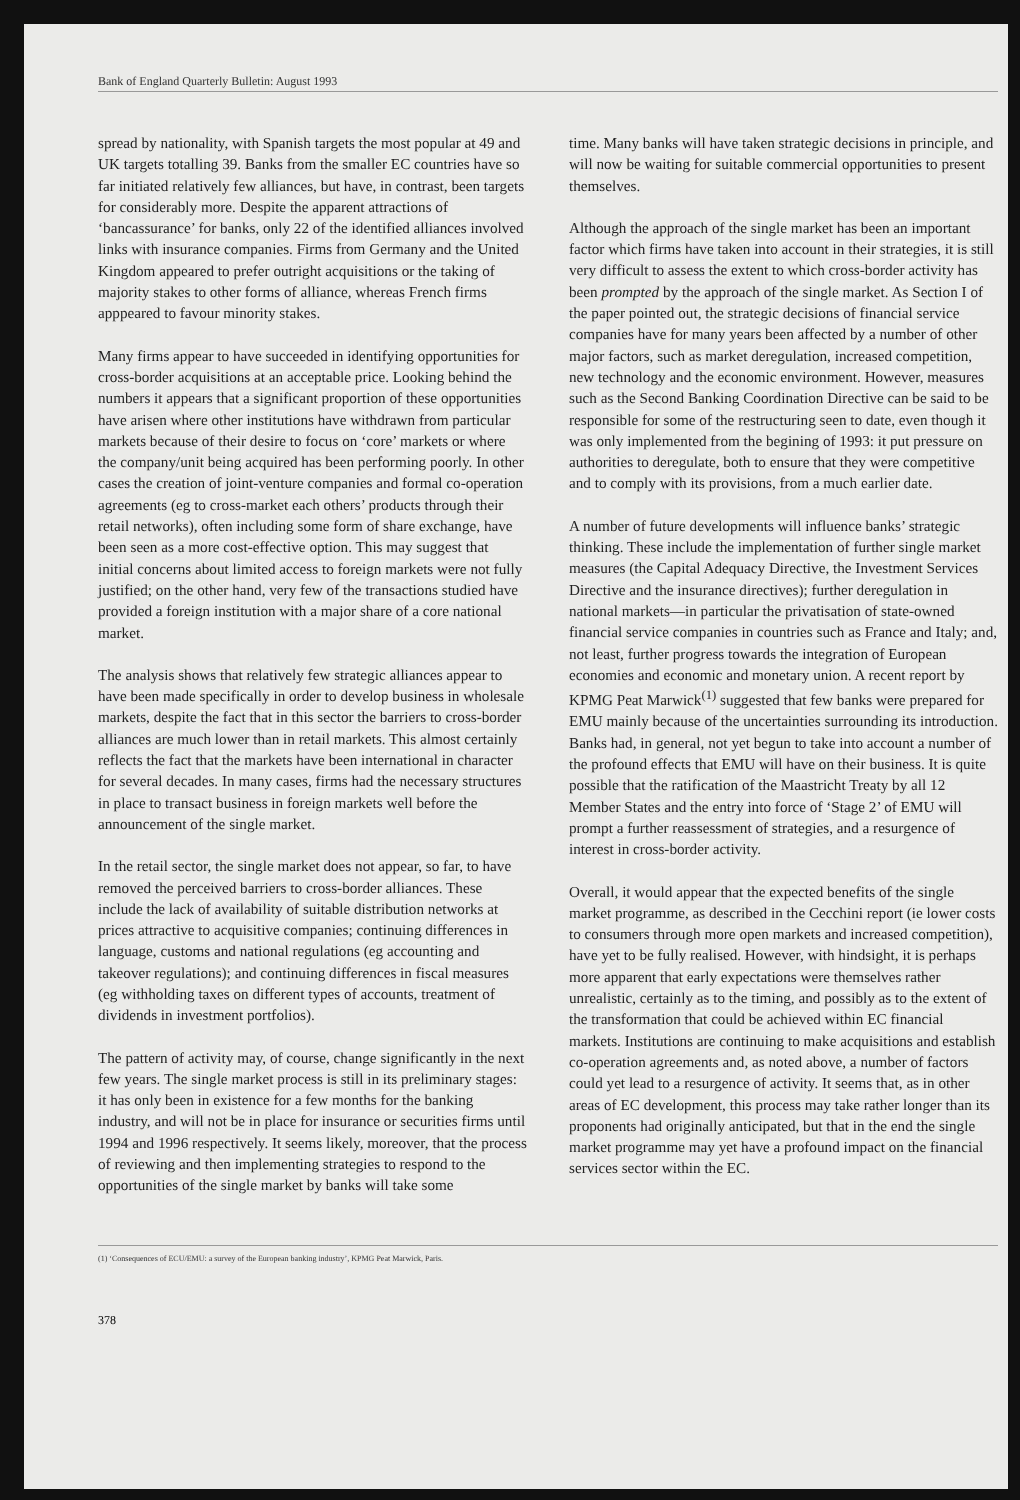Bank of England Quarterly Bulletin: August 1993
spread by nationality, with Spanish targets the most popular at 49 and UK targets totalling 39. Banks from the smaller EC countries have so far initiated relatively few alliances, but have, in contrast, been targets for considerably more. Despite the apparent attractions of ‘bancassurance’ for banks, only 22 of the identified alliances involved links with insurance companies. Firms from Germany and the United Kingdom appeared to prefer outright acquisitions or the taking of majority stakes to other forms of alliance, whereas French firms apppeared to favour minority stakes.
Many firms appear to have succeeded in identifying opportunities for cross-border acquisitions at an acceptable price. Looking behind the numbers it appears that a significant proportion of these opportunities have arisen where other institutions have withdrawn from particular markets because of their desire to focus on ‘core’ markets or where the company/unit being acquired has been performing poorly. In other cases the creation of joint-venture companies and formal co-operation agreements (eg to cross-market each others’ products through their retail networks), often including some form of share exchange, have been seen as a more cost-effective option. This may suggest that initial concerns about limited access to foreign markets were not fully justified; on the other hand, very few of the transactions studied have provided a foreign institution with a major share of a core national market.
The analysis shows that relatively few strategic alliances appear to have been made specifically in order to develop business in wholesale markets, despite the fact that in this sector the barriers to cross-border alliances are much lower than in retail markets. This almost certainly reflects the fact that the markets have been international in character for several decades. In many cases, firms had the necessary structures in place to transact business in foreign markets well before the announcement of the single market.
In the retail sector, the single market does not appear, so far, to have removed the perceived barriers to cross-border alliances. These include the lack of availability of suitable distribution networks at prices attractive to acquisitive companies; continuing differences in language, customs and national regulations (eg accounting and takeover regulations); and continuing differences in fiscal measures (eg withholding taxes on different types of accounts, treatment of dividends in investment portfolios).
The pattern of activity may, of course, change significantly in the next few years. The single market process is still in its preliminary stages: it has only been in existence for a few months for the banking industry, and will not be in place for insurance or securities firms until 1994 and 1996 respectively. It seems likely, moreover, that the process of reviewing and then implementing strategies to respond to the opportunities of the single market by banks will take some
time. Many banks will have taken strategic decisions in principle, and will now be waiting for suitable commercial opportunities to present themselves.
Although the approach of the single market has been an important factor which firms have taken into account in their strategies, it is still very difficult to assess the extent to which cross-border activity has been prompted by the approach of the single market. As Section I of the paper pointed out, the strategic decisions of financial service companies have for many years been affected by a number of other major factors, such as market deregulation, increased competition, new technology and the economic environment. However, measures such as the Second Banking Coordination Directive can be said to be responsible for some of the restructuring seen to date, even though it was only implemented from the begining of 1993: it put pressure on authorities to deregulate, both to ensure that they were competitive and to comply with its provisions, from a much earlier date.
A number of future developments will influence banks’ strategic thinking. These include the implementation of further single market measures (the Capital Adequacy Directive, the Investment Services Directive and the insurance directives); further deregulation in national markets—in particular the privatisation of state-owned financial service companies in countries such as France and Italy; and, not least, further progress towards the integration of European economies and economic and monetary union. A recent report by KPMG Peat Marwick<sup>(1)</sup> suggested that few banks were prepared for EMU mainly because of the uncertainties surrounding its introduction. Banks had, in general, not yet begun to take into account a number of the profound effects that EMU will have on their business. It is quite possible that the ratification of the Maastricht Treaty by all 12 Member States and the entry into force of ‘Stage 2’ of EMU will prompt a further reassessment of strategies, and a resurgence of interest in cross-border activity.
Overall, it would appear that the expected benefits of the single market programme, as described in the Cecchini report (ie lower costs to consumers through more open markets and increased competition), have yet to be fully realised. However, with hindsight, it is perhaps more apparent that early expectations were themselves rather unrealistic, certainly as to the timing, and possibly as to the extent of the transformation that could be achieved within EC financial markets. Institutions are continuing to make acquisitions and establish co-operation agreements and, as noted above, a number of factors could yet lead to a resurgence of activity. It seems that, as in other areas of EC development, this process may take rather longer than its proponents had originally anticipated, but that in the end the single market programme may yet have a profound impact on the financial services sector within the EC.
(1) ‘Consequences of ECU/EMU: a survey of the European banking industry’, KPMG Peat Marwick, Paris.
378